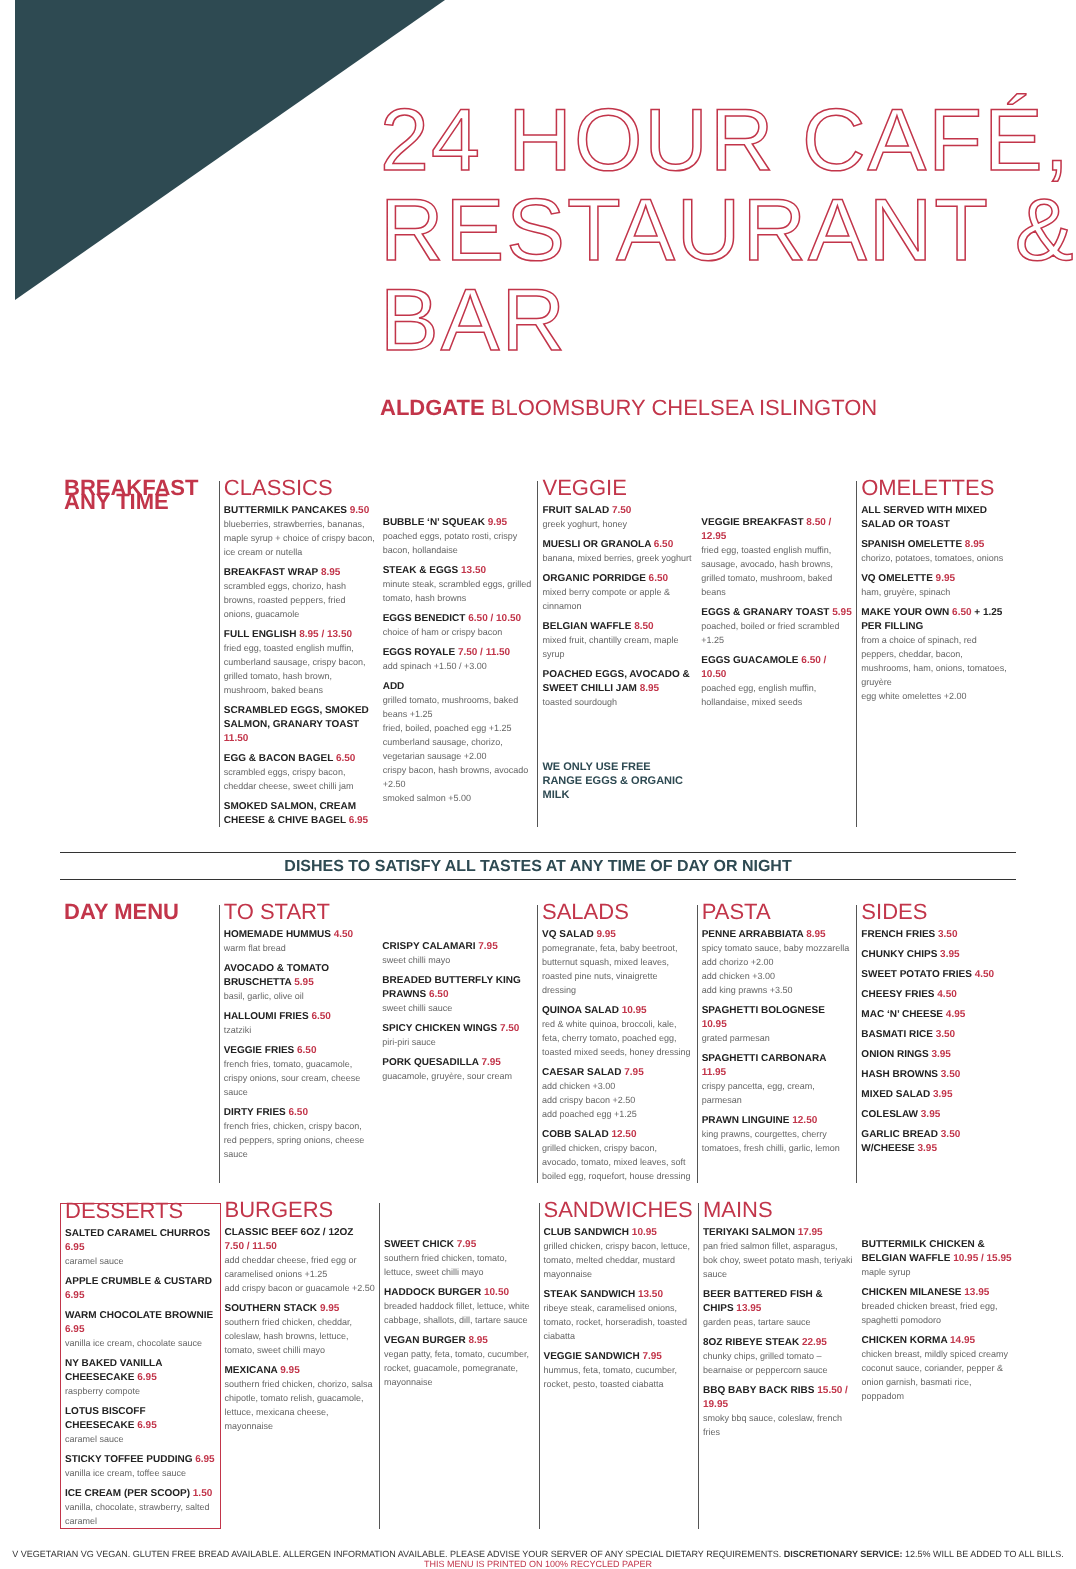24 HOUR CAFÉ,
RESTAURANT & BAR
ALDGATE BLOOMSBURY CHELSEA ISLINGTON
BREAKFAST ANY TIME CLASSICS
BUTTERMILK PANCAKES 9.50
blueberries, strawberries, bananas, maple syrup + choice of crispy bacon, ice cream or nutella
BREAKFAST WRAP 8.95
scrambled eggs, chorizo, hash browns, roasted peppers, fried onions, guacamole
FULL ENGLISH 8.95 / 13.50
fried egg, toasted english muffin, cumberland sausage, crispy bacon, grilled tomato, hash brown, mushroom, baked beans
SCRAMBLED EGGS, SMOKED SALMON, GRANARY TOAST 11.50
EGG & BACON BAGEL 6.50
scrambled eggs, crispy bacon, cheddar cheese, sweet chilli jam
SMOKED SALMON, CREAM CHEESE & CHIVE BAGEL 6.95
BUBBLE ‘N’ SQUEAK 9.95
poached eggs, potato rosti, crispy bacon, hollandaise
STEAK & EGGS 13.50
minute steak, scrambled eggs, grilled tomato, hash browns
EGGS BENEDICT 6.50 / 10.50
choice of ham or crispy bacon
EGGS ROYALE 7.50 / 11.50
add spinach +1.50 / +3.00
ADD
grilled tomato, mushrooms, baked beans +1.25
fried, boiled, poached egg +1.25
cumberland sausage, chorizo, vegetarian sausage +2.00
crispy bacon, hash browns, avocado +2.50
smoked salmon +5.00
VEGGIE
FRUIT SALAD 7.50
greek yoghurt, honey
MUESLI OR GRANOLA 6.50
banana, mixed berries, greek yoghurt
ORGANIC PORRIDGE 6.50
mixed berry compote or apple & cinnamon
BELGIAN WAFFLE 8.50
mixed fruit, chantilly cream, maple syrup
POACHED EGGS, AVOCADO & SWEET CHILLI JAM 8.95
toasted sourdough
WE ONLY USE FREE RANGE EGGS & ORGANIC MILK
VEGGIE BREAKFAST 8.50 / 12.95
fried egg, toasted english muffin, sausage, avocado, hash browns, grilled tomato, mushroom, baked beans
EGGS & GRANARY TOAST 5.95
poached, boiled or fried scrambled +1.25
EGGS GUACAMOLE 6.50 / 10.50
poached egg, english muffin, hollandaise, mixed seeds
OMELETTES
ALL SERVED WITH MIXED SALAD OR TOAST
SPANISH OMELETTE 8.95
chorizo, potatoes, tomatoes, onions
VQ OMELETTE 9.95
ham, gruyère, spinach
MAKE YOUR OWN 6.50 + 1.25 PER FILLING
from a choice of spinach, red peppers, cheddar, bacon, mushrooms, ham, onions, tomatoes, gruyère
egg white omelettes +2.00
DISHES TO SATISFY ALL TASTES AT ANY TIME OF DAY OR NIGHT
DAY MENU TO START
HOMEMADE HUMMUS 4.50
warm flat bread
AVOCADO & TOMATO BRUSCHETTA 5.95
basil, garlic, olive oil
HALLOUMI FRIES 6.50
tzatziki
VEGGIE FRIES 6.50
french fries, tomato, guacamole, crispy onions, sour cream, cheese sauce
DIRTY FRIES 6.50
french fries, chicken, crispy bacon, red peppers, spring onions, cheese sauce
CRISPY CALAMARI 7.95
sweet chilli mayo
BREADED BUTTERFLY KING PRAWNS 6.50
sweet chilli sauce
SPICY CHICKEN WINGS 7.50
piri-piri sauce
PORK QUESADILLA 7.95
guacamole, gruyère, sour cream
SALADS
VQ SALAD 9.95
pomegranate, feta, baby beetroot, butternut squash, mixed leaves, roasted pine nuts, vinaigrette dressing
QUINOA SALAD 10.95
red & white quinoa, broccoli, kale, feta, cherry tomato, poached egg, toasted mixed seeds, honey dressing
CAESAR SALAD 7.95
add chicken +3.00
add crispy bacon +2.50
add poached egg +1.25
COBB SALAD 12.50
grilled chicken, crispy bacon, avocado, tomato, mixed leaves, soft boiled egg, roquefort, house dressing
PASTA
PENNE ARRABBIATA 8.95
spicy tomato sauce, baby mozzarella
add chorizo +2.00
add chicken +3.00
add king prawns +3.50
SPAGHETTI BOLOGNESE 10.95
grated parmesan
SPAGHETTI CARBONARA 11.95
crispy pancetta, egg, cream, parmesan
PRAWN LINGUINE 12.50
king prawns, courgettes, cherry tomatoes, fresh chilli, garlic, lemon
SIDES
FRENCH FRIES 3.50
CHUNKY CHIPS 3.95
SWEET POTATO FRIES 4.50
CHEESY FRIES 4.50
MAC ‘N’ CHEESE 4.95
BASMATI RICE 3.50
ONION RINGS 3.95
HASH BROWNS 3.50
MIXED SALAD 3.95
COLESLAW 3.95
GARLIC BREAD 3.50 W/CHEESE 3.95
DESSERTS
SALTED CARAMEL CHURROS 6.95
caramel sauce
APPLE CRUMBLE & CUSTARD 6.95
WARM CHOCOLATE BROWNIE 6.95
vanilla ice cream, chocolate sauce
NY BAKED VANILLA CHEESECAKE 6.95
raspberry compote
LOTUS BISCOFF CHEESECAKE 6.95
caramel sauce
STICKY TOFFEE PUDDING 6.95
vanilla ice cream, toffee sauce
ICE CREAM (PER SCOOP) 1.50
vanilla, chocolate, strawberry, salted caramel
BURGERS
CLASSIC BEEF 6OZ / 12OZ 7.50 / 11.50
add cheddar cheese, fried egg or caramelised onions +1.25
add crispy bacon or guacamole +2.50
SOUTHERN STACK 9.95
southern fried chicken, cheddar, coleslaw, hash browns, lettuce, tomato, sweet chilli mayo
MEXICANA 9.95
southern fried chicken, chorizo, salsa chipotle, tomato relish, guacamole, lettuce, mexicana cheese, mayonnaise
SWEET CHICK 7.95
southern fried chicken, tomato, lettuce, sweet chilli mayo
HADDOCK BURGER 10.50
breaded haddock fillet, lettuce, white cabbage, shallots, dill, tartare sauce
VEGAN BURGER 8.95
vegan patty, feta, tomato, cucumber, rocket, guacamole, pomegranate, mayonnaise
SANDWICHES
CLUB SANDWICH 10.95
grilled chicken, crispy bacon, lettuce, tomato, melted cheddar, mustard mayonnaise
STEAK SANDWICH 13.50
ribeye steak, caramelised onions, tomato, rocket, horseradish, toasted ciabatta
VEGGIE SANDWICH 7.95
hummus, feta, tomato, cucumber, rocket, pesto, toasted ciabatta
MAINS
TERIYAKI SALMON 17.95
pan fried salmon fillet, asparagus, bok choy, sweet potato mash, teriyaki sauce
BEER BATTERED FISH & CHIPS 13.95
garden peas, tartare sauce
8OZ RIBEYE STEAK 22.95
chunky chips, grilled tomato – bearnaise or peppercorn sauce
BBQ BABY BACK RIBS 15.50 / 19.95
smoky bbq sauce, coleslaw, french fries
BUTTERMILK CHICKEN & BELGIAN WAFFLE 10.95 / 15.95
maple syrup
CHICKEN MILANESE 13.95
breaded chicken breast, fried egg, spaghetti pomodoro
CHICKEN KORMA 14.95
chicken breast, mildly spiced creamy coconut sauce, coriander, pepper & onion garnish, basmati rice, poppadom
V VEGETARIAN VG VEGAN. GLUTEN FREE BREAD AVAILABLE. ALLERGEN INFORMATION AVAILABLE. PLEASE ADVISE YOUR SERVER OF ANY SPECIAL DIETARY REQUIREMENTS. DISCRETIONARY SERVICE: 12.5% WILL BE ADDED TO ALL BILLS.
THIS MENU IS PRINTED ON 100% RECYCLED PAPER